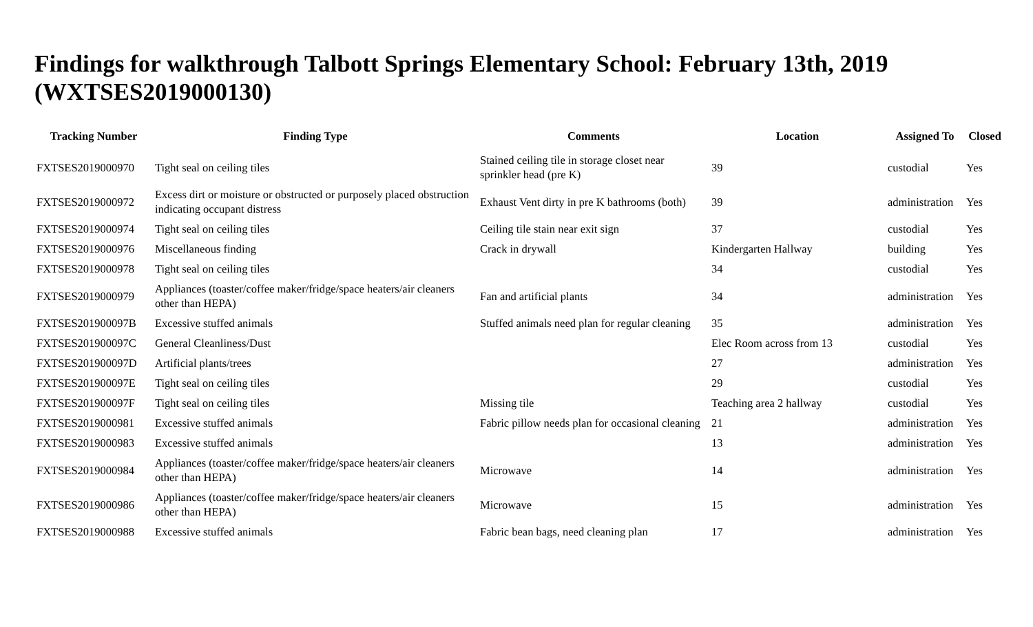Findings for walkthrough Talbott Springs Elementary School: February 13th, 2019 (WXTSES2019000130)
| Tracking Number | Finding Type | Comments | Location | Assigned To | Closed |
| --- | --- | --- | --- | --- | --- |
| FXTSES2019000970 | Tight seal on ceiling tiles | Stained ceiling tile in storage closet near sprinkler head (pre K) | 39 | custodial | Yes |
| FXTSES2019000972 | Excess dirt or moisture or obstructed or purposely placed obstruction indicating occupant distress | Exhaust Vent dirty in pre K bathrooms (both) | 39 | administration | Yes |
| FXTSES2019000974 | Tight seal on ceiling tiles | Ceiling tile stain near exit sign | 37 | custodial | Yes |
| FXTSES2019000976 | Miscellaneous finding | Crack in drywall | Kindergarten Hallway | building | Yes |
| FXTSES2019000978 | Tight seal on ceiling tiles | | 34 | custodial | Yes |
| FXTSES2019000979 | Appliances (toaster/coffee maker/fridge/space heaters/air cleaners other than HEPA) | Fan and artificial plants | 34 | administration | Yes |
| FXTSES201900097B | Excessive stuffed animals | Stuffed animals need plan for regular cleaning | 35 | administration | Yes |
| FXTSES201900097C | General Cleanliness/Dust | | Elec Room across from 13 | custodial | Yes |
| FXTSES201900097D | Artificial plants/trees | | 27 | administration | Yes |
| FXTSES201900097E | Tight seal on ceiling tiles | | 29 | custodial | Yes |
| FXTSES201900097F | Tight seal on ceiling tiles | Missing tile | Teaching area 2 hallway | custodial | Yes |
| FXTSES2019000981 | Excessive stuffed animals | Fabric pillow needs plan for occasional cleaning | 21 | administration | Yes |
| FXTSES2019000983 | Excessive stuffed animals | | 13 | administration | Yes |
| FXTSES2019000984 | Appliances (toaster/coffee maker/fridge/space heaters/air cleaners other than HEPA) | Microwave | 14 | administration | Yes |
| FXTSES2019000986 | Appliances (toaster/coffee maker/fridge/space heaters/air cleaners other than HEPA) | Microwave | 15 | administration | Yes |
| FXTSES2019000988 | Excessive stuffed animals | Fabric bean bags, need cleaning plan | 17 | administration | Yes |